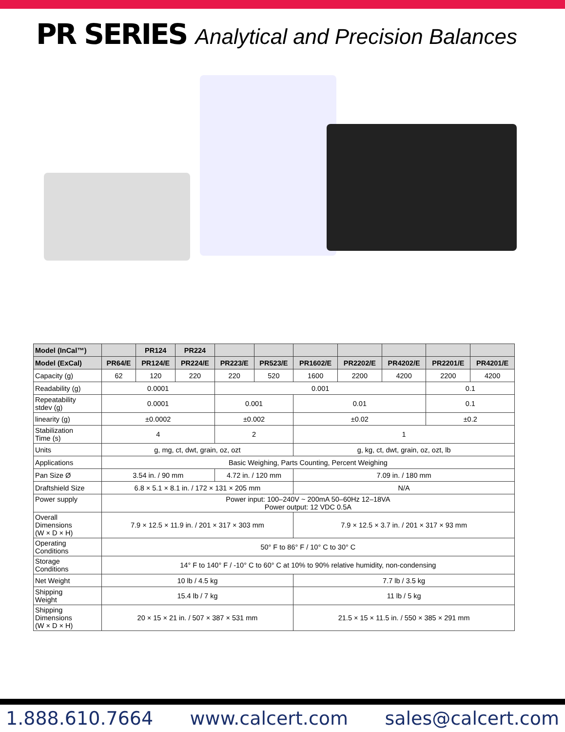PR SERIES Analytical and Precision Balances
| Model (InCal™) | | PR124 | PR224 | | | | | | | |
| --- | --- | --- | --- | --- | --- | --- | --- | --- | --- | --- |
| Model (ExCal) | PR64/E | PR124/E | PR224/E | PR223/E | PR523/E | PR1602/E | PR2202/E | PR4202/E | PR2201/E | PR4201/E |
| Capacity (g) | 62 | 120 | 220 | 220 | 520 | 1600 | 2200 | 4200 | 2200 | 4200 |
| Readability (g) | 0.0001 | | | 0.001 | | | | | 0.1 | |
| Repeatability stdev (g) | 0.0001 | | | 0.001 | | 0.01 | | | 0.1 | |
| linearity (g) | ±0.0002 | | | ±0.002 | | ±0.02 | | | ±0.2 | |
| Stabilization Time (s) | 4 | | | 2 | | 1 | | | | |
| Units | g, mg, ct, dwt, grain, oz, ozt | | | | | g, kg, ct, dwt, grain, oz, ozt, lb | | | | |
| Applications | Basic Weighing, Parts Counting, Percent Weighing | | | | | | | | | |
| Pan Size Ø | 3.54 in. / 90 mm | | | 4.72 in. / 120 mm | | 7.09 in. / 180 mm | | | | |
| Draftshield Size | 6.8 × 5.1 × 8.1 in. / 172 × 131 × 205 mm | | | | | N/A | | | | |
| Power supply | Power input: 100–240V ~ 200mA 50–60Hz 12–18VA Power output: 12 VDC 0.5A | | | | | | | | | |
| Overall Dimensions (W × D × H) | 7.9 × 12.5 × 11.9 in. / 201 × 317 × 303 mm | | | | | 7.9 × 12.5 × 3.7 in. / 201 × 317 × 93 mm | | | | |
| Operating Conditions | 50° F to 86° F / 10° C to 30° C | | | | | | | | | |
| Storage Conditions | 14° F to 140° F / -10° C to 60° C at 10% to 90% relative humidity, non-condensing | | | | | | | | | |
| Net Weight | 10 lb / 4.5 kg | | | | | 7.7 lb / 3.5 kg | | | | |
| Shipping Weight | 15.4 lb / 7 kg | | | | | 11 lb / 5 kg | | | | |
| Shipping Dimensions (W × D × H) | 20 × 15 × 21 in. / 507 × 387 × 531 mm | | | | | 21.5 × 15 × 11.5 in. / 550 × 385 × 291 mm | | | | |
1.888.610.7664 www.calcert.com sales@calcert.com